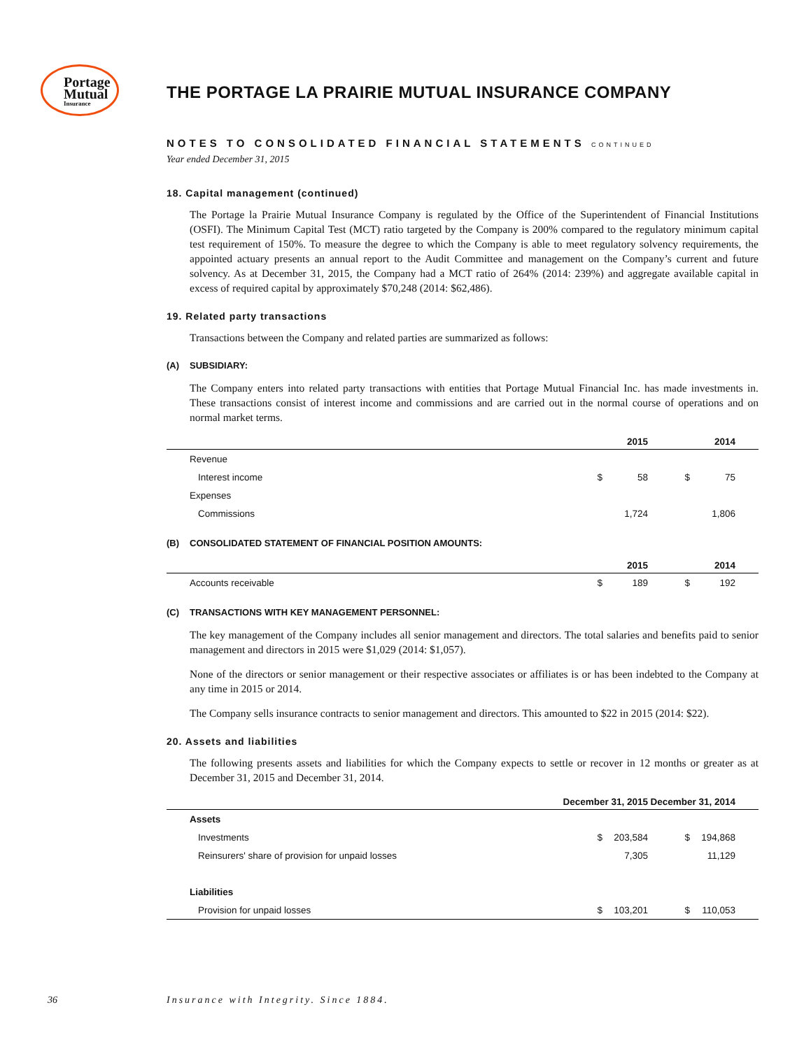Portage
Mutual
Insurance
THE PORTAGE LA PRAIRIE MUTUAL INSURANCE COMPANY
NOTES TO CONSOLIDATED FINANCIAL STATEMENTS CONTINUED
Year ended December 31, 2015
18. Capital management (continued)
The Portage la Prairie Mutual Insurance Company is regulated by the Office of the Superintendent of Financial Institutions (OSFI). The Minimum Capital Test (MCT) ratio targeted by the Company is 200% compared to the regulatory minimum capital test requirement of 150%. To measure the degree to which the Company is able to meet regulatory solvency requirements, the appointed actuary presents an annual report to the Audit Committee and management on the Company’s current and future solvency. As at December 31, 2015, the Company had a MCT ratio of 264% (2014: 239%) and aggregate available capital in excess of required capital by approximately $70,248 (2014: $62,486).
19. Related party transactions
Transactions between the Company and related parties are summarized as follows:
(A) SUBSIDIARY:
The Company enters into related party transactions with entities that Portage Mutual Financial Inc. has made investments in. These transactions consist of interest income and commissions and are carried out in the normal course of operations and on normal market terms.
| | | 2015 | | 2014 | |
| --- | --- | --- | --- | --- | --- |
| Revenue | | | | | |
| Interest income | $ | 58 | $ | 75 | |
| Expenses | | | | | |
| Commissions | | 1,724 | | 1,806 | |
(B) CONSOLIDATED STATEMENT OF FINANCIAL POSITION AMOUNTS:
| | | 2015 | | 2014 | |
| --- | --- | --- | --- | --- | --- |
| Accounts receivable | $ | 189 | $ | 192 | |
(C) TRANSACTIONS WITH KEY MANAGEMENT PERSONNEL:
The key management of the Company includes all senior management and directors. The total salaries and benefits paid to senior management and directors in 2015 were $1,029 (2014: $1,057).
None of the directors or senior management or their respective associates or affiliates is or has been indebted to the Company at any time in 2015 or 2014.
The Company sells insurance contracts to senior management and directors. This amounted to $22 in 2015 (2014: $22).
20. Assets and liabilities
The following presents assets and liabilities for which the Company expects to settle or recover in 12 months or greater as at December 31, 2015 and December 31, 2014.
| | December 31, 2015 | | December 31, 2014 | | |
| --- | --- | --- | --- | --- | --- |
| Assets | | | | | |
| Investments | $ | 203,584 | $ | 194,868 | |
| Reinsurers' share of provision for unpaid losses | | 7,305 | | 11,129 | |
| Liabilities | | | | | |
| Provision for unpaid losses | $ | 103,201 | $ | 110,053 | |
36
Insurance with Integrity. Since 1884.